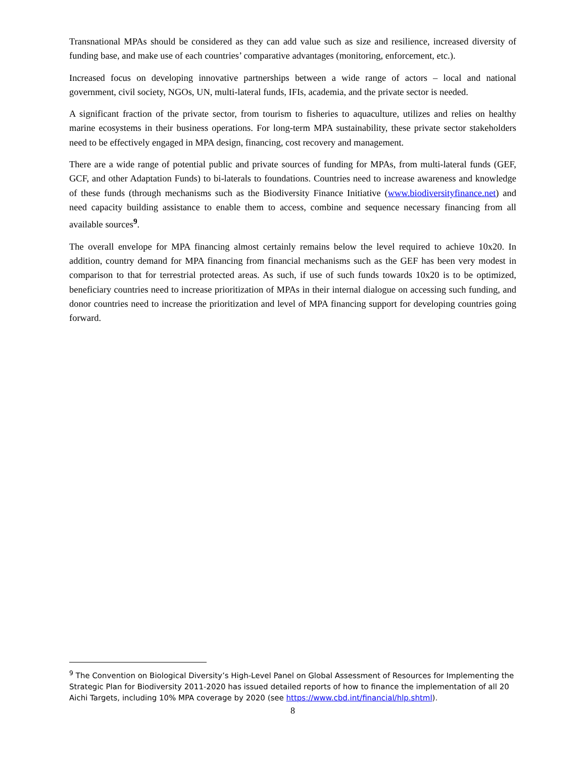Transnational MPAs should be considered as they can add value such as size and resilience, increased diversity of funding base, and make use of each countries’ comparative advantages (monitoring, enforcement, etc.).
Increased focus on developing innovative partnerships between a wide range of actors – local and national government, civil society, NGOs, UN, multi-lateral funds, IFIs, academia, and the private sector is needed.
A significant fraction of the private sector, from tourism to fisheries to aquaculture, utilizes and relies on healthy marine ecosystems in their business operations. For long-term MPA sustainability, these private sector stakeholders need to be effectively engaged in MPA design, financing, cost recovery and management.
There are a wide range of potential public and private sources of funding for MPAs, from multi-lateral funds (GEF, GCF, and other Adaptation Funds) to bi-laterals to foundations. Countries need to increase awareness and knowledge of these funds (through mechanisms such as the Biodiversity Finance Initiative (www.biodiversityfinance.net) and need capacity building assistance to enable them to access, combine and sequence necessary financing from all available sources<sup>9</sup>.
The overall envelope for MPA financing almost certainly remains below the level required to achieve 10x20. In addition, country demand for MPA financing from financial mechanisms such as the GEF has been very modest in comparison to that for terrestrial protected areas. As such, if use of such funds towards 10x20 is to be optimized, beneficiary countries need to increase prioritization of MPAs in their internal dialogue on accessing such funding, and donor countries need to increase the prioritization and level of MPA financing support for developing countries going forward.
<sup>9</sup> The Convention on Biological Diversity’s High-Level Panel on Global Assessment of Resources for Implementing the Strategic Plan for Biodiversity 2011-2020 has issued detailed reports of how to finance the implementation of all 20 Aichi Targets, including 10% MPA coverage by 2020 (see https://www.cbd.int/financial/hlp.shtml).
8